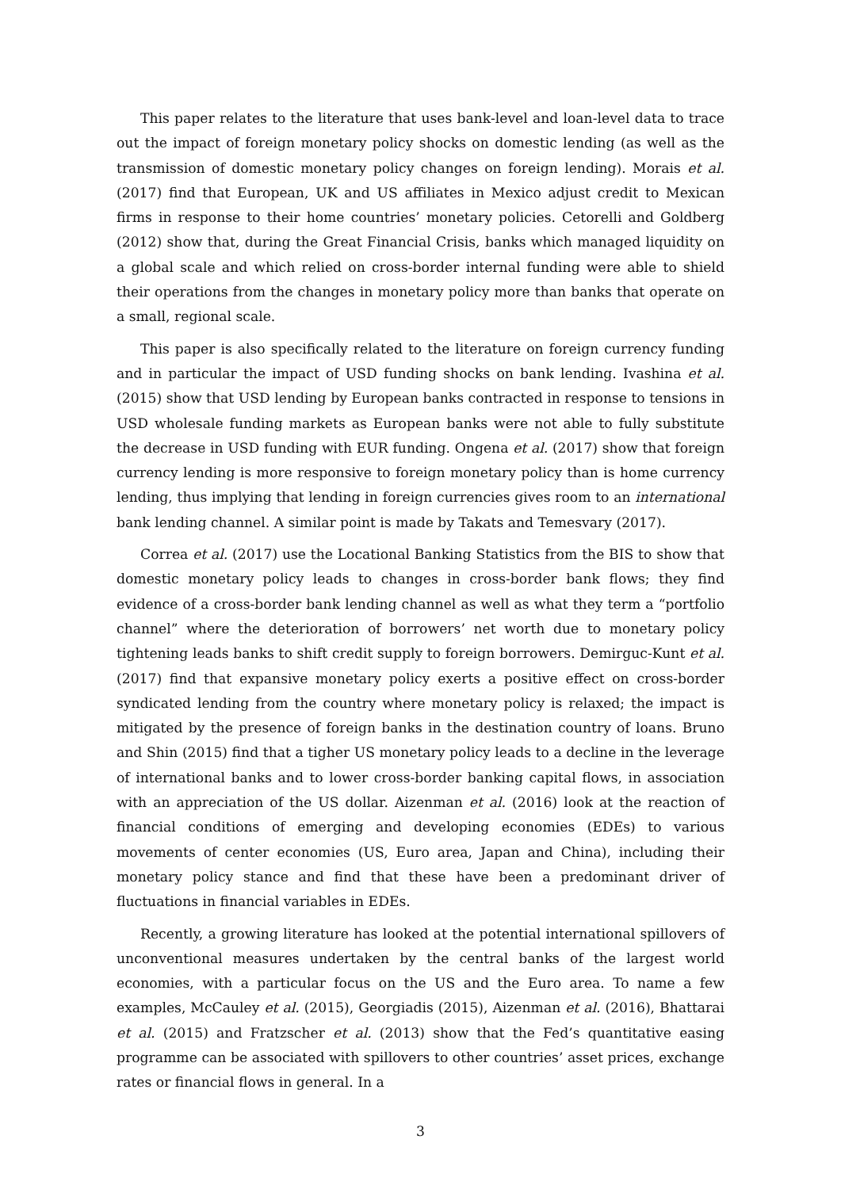This paper relates to the literature that uses bank-level and loan-level data to trace out the impact of foreign monetary policy shocks on domestic lending (as well as the transmission of domestic monetary policy changes on foreign lending). Morais et al. (2017) find that European, UK and US affiliates in Mexico adjust credit to Mexican firms in response to their home countries’ monetary policies. Cetorelli and Goldberg (2012) show that, during the Great Financial Crisis, banks which managed liquidity on a global scale and which relied on cross-border internal funding were able to shield their operations from the changes in monetary policy more than banks that operate on a small, regional scale.
This paper is also specifically related to the literature on foreign currency funding and in particular the impact of USD funding shocks on bank lending. Ivashina et al. (2015) show that USD lending by European banks contracted in response to tensions in USD wholesale funding markets as European banks were not able to fully substitute the decrease in USD funding with EUR funding. Ongena et al. (2017) show that foreign currency lending is more responsive to foreign monetary policy than is home currency lending, thus implying that lending in foreign currencies gives room to an international bank lending channel. A similar point is made by Takats and Temesvary (2017).
Correa et al. (2017) use the Locational Banking Statistics from the BIS to show that domestic monetary policy leads to changes in cross-border bank flows; they find evidence of a cross-border bank lending channel as well as what they term a “portfolio channel” where the deterioration of borrowers’ net worth due to monetary policy tightening leads banks to shift credit supply to foreign borrowers. Demirguc-Kunt et al. (2017) find that expansive monetary policy exerts a positive effect on cross-border syndicated lending from the country where monetary policy is relaxed; the impact is mitigated by the presence of foreign banks in the destination country of loans. Bruno and Shin (2015) find that a tigher US monetary policy leads to a decline in the leverage of international banks and to lower cross-border banking capital flows, in association with an appreciation of the US dollar. Aizenman et al. (2016) look at the reaction of financial conditions of emerging and developing economies (EDEs) to various movements of center economies (US, Euro area, Japan and China), including their monetary policy stance and find that these have been a predominant driver of fluctuations in financial variables in EDEs.
Recently, a growing literature has looked at the potential international spillovers of unconventional measures undertaken by the central banks of the largest world economies, with a particular focus on the US and the Euro area. To name a few examples, McCauley et al. (2015), Georgiadis (2015), Aizenman et al. (2016), Bhattarai et al. (2015) and Fratzscher et al. (2013) show that the Fed’s quantitative easing programme can be associated with spillovers to other countries’ asset prices, exchange rates or financial flows in general. In a
3